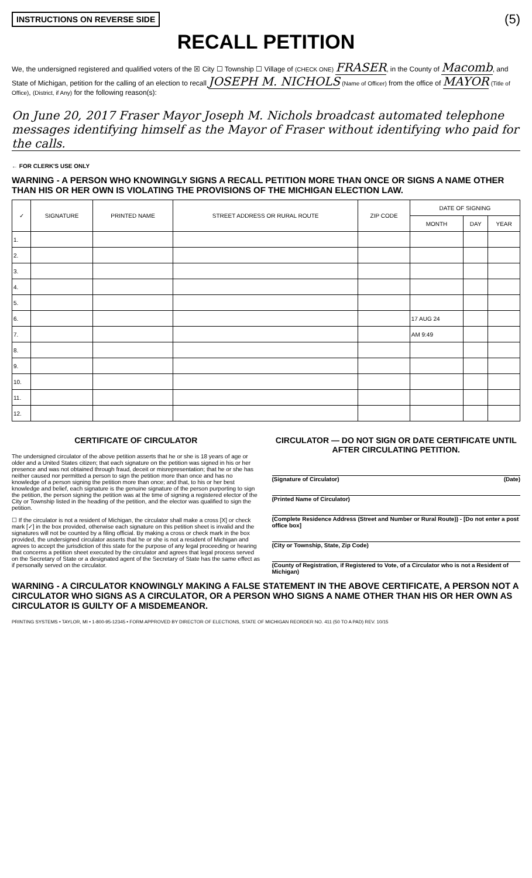INSTRUCTIONS ON REVERSE SIDE (5)
RECALL PETITION
We, the undersigned registered and qualified voters of the ☒ City ☐ Township ☐ Village of (CHECK ONE) FRASER, in the County of Macomb, and State of Michigan, petition for the calling of an election to recall JOSEPH M. NICHOLS (Name of Officer) from the office of MAYOR (Title of Office), (District, if Any) for the following reason(s):
On June 20, 2017 Fraser Mayor Joseph M. Nichols broadcast automated telephone messages identifying himself as the Mayor of Fraser without identifying who paid for the calls.
← FOR CLERK'S USE ONLY
WARNING - A PERSON WHO KNOWINGLY SIGNS A RECALL PETITION MORE THAN ONCE OR SIGNS A NAME OTHER THAN HIS OR HER OWN IS VIOLATING THE PROVISIONS OF THE MICHIGAN ELECTION LAW.
| ✓ | SIGNATURE | PRINTED NAME | STREET ADDRESS OR RURAL ROUTE | ZIP CODE | DATE OF SIGNING | | |
| --- | --- | --- | --- | --- | --- | --- | --- |
| | | | | | MONTH | DAY | YEAR |
| 1. | | | | | | | |
| 2. | | | | | | | |
| 3. | | | | | | | |
| 4. | | | | | | | |
| 5. | | | | | | | |
| 6. | | | | | 17 AUG 24 | | |
| 7. | | | | | AM 9:49 | | |
| 8. | | | | | | | |
| 9. | | | | | | | |
| 10. | | | | | | | |
| 11. | | | | | | | |
| 12. | | | | | | | |
CERTIFICATE OF CIRCULATOR
The undersigned circulator of the above petition asserts that he or she is 18 years of age or older and a United States citizen; that each signature on the petition was signed in his or her presence and was not obtained through fraud, deceit or misrepresentation; that he or she has neither caused nor permitted a person to sign the petition more than once and has no knowledge of a person signing the petition more than once; and that, to his or her best knowledge and belief, each signature is the genuine signature of the person purporting to sign the petition, the person signing the petition was at the time of signing a registered elector of the City or Township listed in the heading of the petition, and the elector was qualified to sign the petition.
☐ If the circulator is not a resident of Michigan, the circulator shall make a cross [X] or check mark [✓] in the box provided, otherwise each signature on this petition sheet is invalid and the signatures will not be counted by a filing official. By making a cross or check mark in the box provided, the undersigned circulator asserts that he or she is not a resident of Michigan and agrees to accept the jurisdiction of this state for the purpose of any legal proceeding or hearing that concerns a petition sheet executed by the circulator and agrees that legal process served on the Secretary of State or a designated agent of the Secretary of State has the same effect as if personally served on the circulator.
CIRCULATOR — DO NOT SIGN OR DATE CERTIFICATE UNTIL AFTER CIRCULATING PETITION.
(Signature of Circulator) (Date)
(Printed Name of Circulator)
(Complete Residence Address (Street and Number or Rural Route)) - [Do not enter a post office box]
(City or Township, State, Zip Code)
(County of Registration, if Registered to Vote, of a Circulator who is not a Resident of Michigan)
WARNING - A CIRCULATOR KNOWINGLY MAKING A FALSE STATEMENT IN THE ABOVE CERTIFICATE, A PERSON NOT A CIRCULATOR WHO SIGNS AS A CIRCULATOR, OR A PERSON WHO SIGNS A NAME OTHER THAN HIS OR HER OWN AS CIRCULATOR IS GUILTY OF A MISDEMEANOR.
PRINTING SYSTEMS • TAYLOR, MI • 1-800-95-12345 • FORM APPROVED BY DIRECTOR OF ELECTIONS, STATE OF MICHIGAN REORDER NO. 411 (50 TO A PAD) REV. 10/15